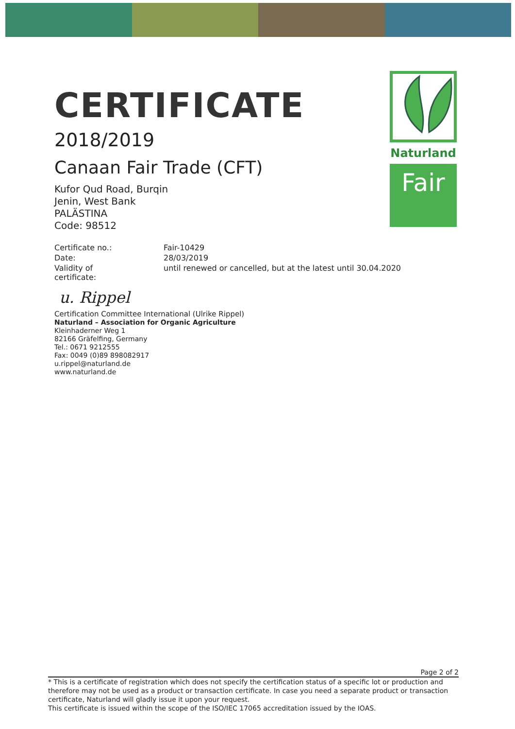CERTIFICATE
2018/2019
Canaan Fair Trade (CFT)
Kufor Qud Road, Burqin
Jenin, West Bank
PALÄSTINA
Code: 98512
| Certificate no.: | Fair-10429 |
| Date: | 28/03/2019 |
| Validity of certificate: | until renewed or cancelled, but at the latest until 30.04.2020 |
u. Rippel
Certification Committee International (Ulrike Rippel)
Naturland – Association for Organic Agriculture
Kleinhaderner Weg 1
82166 Gräfelfing, Germany
Tel.: 0671 9212555
Fax: 0049 (0)89 898082917
u.rippel@naturland.de
www.naturland.de
Naturland
Fair
Page 2 of 2
* This is a certificate of registration which does not specify the certification status of a specific lot or production and therefore may not be used as a product or transaction certificate. In case you need a separate product or transaction certificate, Naturland will gladly issue it upon your request.
This certificate is issued within the scope of the ISO/IEC 17065 accreditation issued by the IOAS.